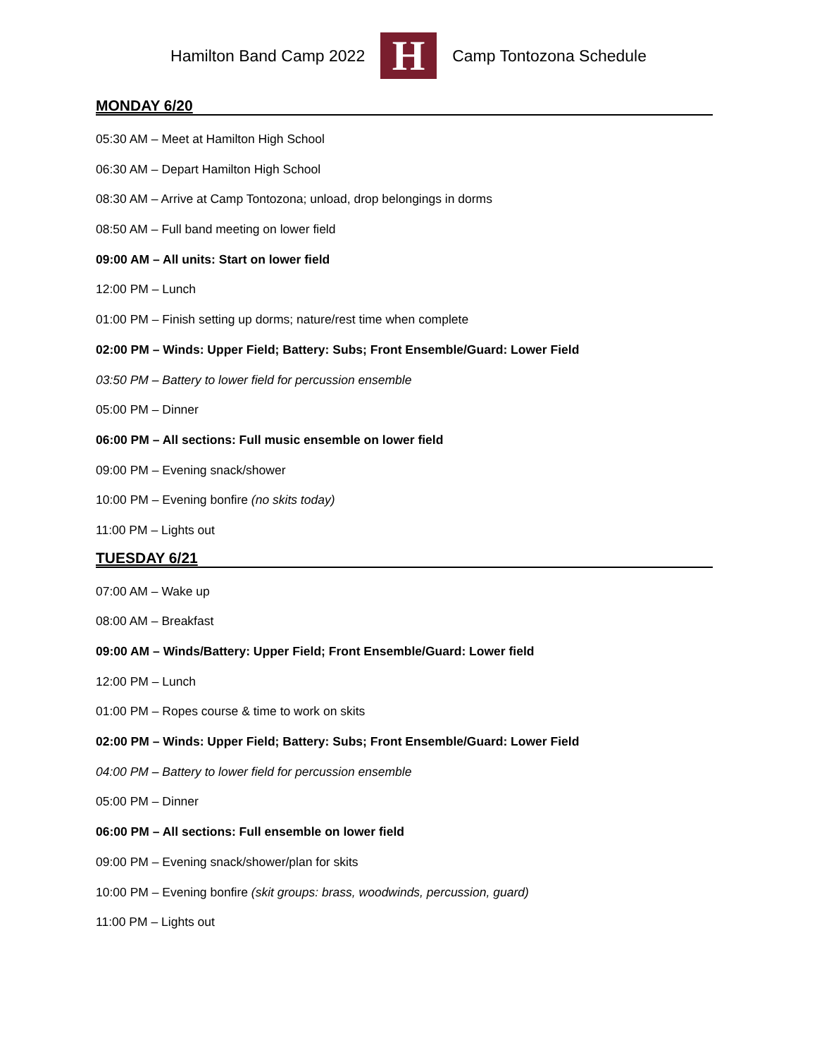Hamilton Band Camp 2022
H
Camp Tontozona Schedule
MONDAY 6/20
05:30 AM – Meet at Hamilton High School
06:30 AM – Depart Hamilton High School
08:30 AM – Arrive at Camp Tontozona; unload, drop belongings in dorms
08:50 AM – Full band meeting on lower field
09:00 AM – All units: Start on lower field
12:00 PM – Lunch
01:00 PM – Finish setting up dorms; nature/rest time when complete
02:00 PM – Winds: Upper Field; Battery: Subs; Front Ensemble/Guard: Lower Field
03:50 PM – Battery to lower field for percussion ensemble
05:00 PM – Dinner
06:00 PM – All sections: Full music ensemble on lower field
09:00 PM – Evening snack/shower
10:00 PM – Evening bonfire (no skits today)
11:00 PM – Lights out
TUESDAY 6/21
07:00 AM – Wake up
08:00 AM – Breakfast
09:00 AM – Winds/Battery: Upper Field; Front Ensemble/Guard: Lower field
12:00 PM – Lunch
01:00 PM – Ropes course & time to work on skits
02:00 PM – Winds: Upper Field; Battery: Subs; Front Ensemble/Guard: Lower Field
04:00 PM – Battery to lower field for percussion ensemble
05:00 PM – Dinner
06:00 PM – All sections: Full ensemble on lower field
09:00 PM – Evening snack/shower/plan for skits
10:00 PM – Evening bonfire (skit groups: brass, woodwinds, percussion, guard)
11:00 PM – Lights out